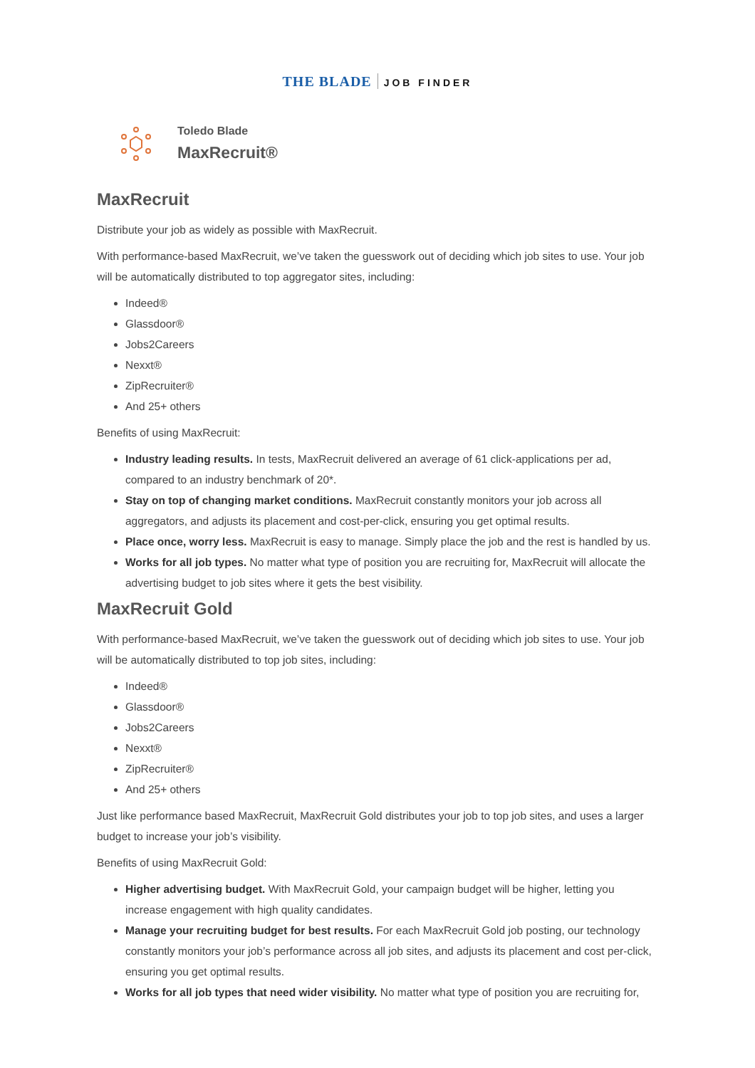THE BLADE JOB FINDER
Toledo Blade
MaxRecruit®
MaxRecruit
Distribute your job as widely as possible with MaxRecruit.
With performance-based MaxRecruit, we’ve taken the guesswork out of deciding which job sites to use. Your job will be automatically distributed to top aggregator sites, including:
Indeed®
Glassdoor®
Jobs2Careers
Nexxt®
ZipRecruiter®
And 25+ others
Benefits of using MaxRecruit:
Industry leading results. In tests, MaxRecruit delivered an average of 61 click-applications per ad, compared to an industry benchmark of 20*.
Stay on top of changing market conditions. MaxRecruit constantly monitors your job across all aggregators, and adjusts its placement and cost-per-click, ensuring you get optimal results.
Place once, worry less. MaxRecruit is easy to manage. Simply place the job and the rest is handled by us.
Works for all job types. No matter what type of position you are recruiting for, MaxRecruit will allocate the advertising budget to job sites where it gets the best visibility.
MaxRecruit Gold
With performance-based MaxRecruit, we’ve taken the guesswork out of deciding which job sites to use. Your job will be automatically distributed to top job sites, including:
Indeed®
Glassdoor®
Jobs2Careers
Nexxt®
ZipRecruiter®
And 25+ others
Just like performance based MaxRecruit, MaxRecruit Gold distributes your job to top job sites, and uses a larger budget to increase your job’s visibility.
Benefits of using MaxRecruit Gold:
Higher advertising budget. With MaxRecruit Gold, your campaign budget will be higher, letting you increase engagement with high quality candidates.
Manage your recruiting budget for best results. For each MaxRecruit Gold job posting, our technology constantly monitors your job’s performance across all job sites, and adjusts its placement and cost per-click, ensuring you get optimal results.
Works for all job types that need wider visibility. No matter what type of position you are recruiting for,